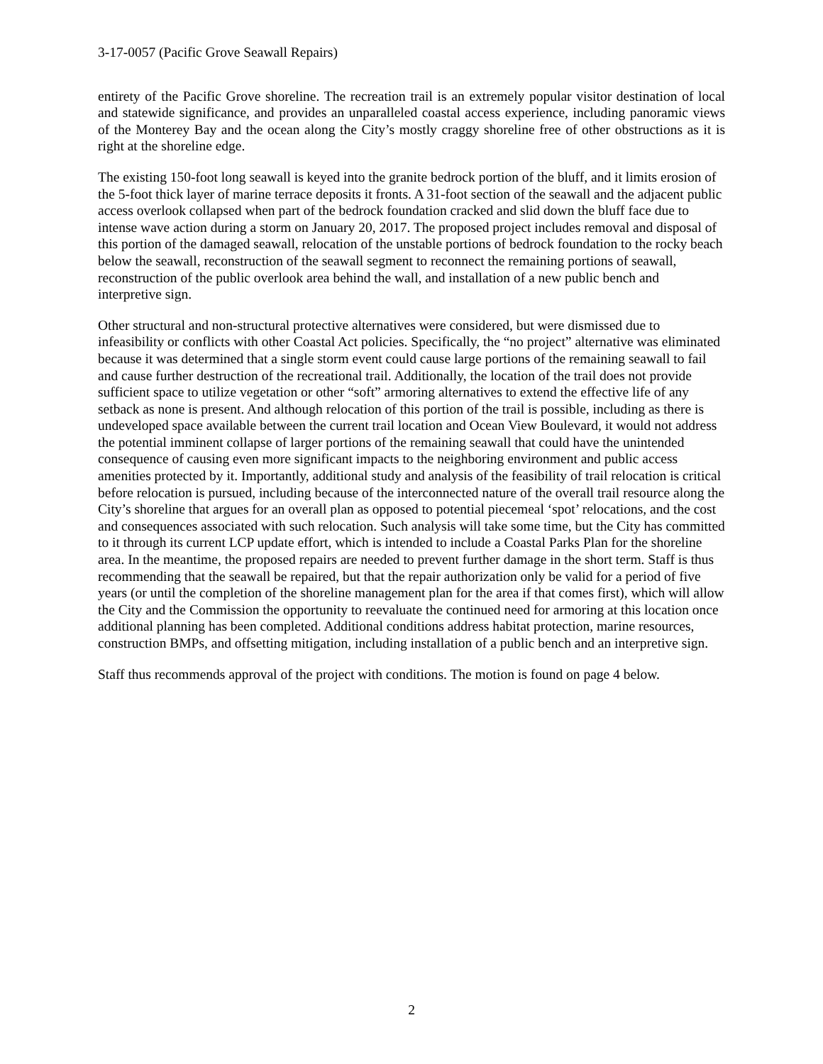3-17-0057 (Pacific Grove Seawall Repairs)
entirety of the Pacific Grove shoreline. The recreation trail is an extremely popular visitor destination of local and statewide significance, and provides an unparalleled coastal access experience, including panoramic views of the Monterey Bay and the ocean along the City’s mostly craggy shoreline free of other obstructions as it is right at the shoreline edge.
The existing 150-foot long seawall is keyed into the granite bedrock portion of the bluff, and it limits erosion of the 5-foot thick layer of marine terrace deposits it fronts. A 31-foot section of the seawall and the adjacent public access overlook collapsed when part of the bedrock foundation cracked and slid down the bluff face due to intense wave action during a storm on January 20, 2017. The proposed project includes removal and disposal of this portion of the damaged seawall, relocation of the unstable portions of bedrock foundation to the rocky beach below the seawall, reconstruction of the seawall segment to reconnect the remaining portions of seawall, reconstruction of the public overlook area behind the wall, and installation of a new public bench and interpretive sign.
Other structural and non-structural protective alternatives were considered, but were dismissed due to infeasibility or conflicts with other Coastal Act policies. Specifically, the “no project” alternative was eliminated because it was determined that a single storm event could cause large portions of the remaining seawall to fail and cause further destruction of the recreational trail. Additionally, the location of the trail does not provide sufficient space to utilize vegetation or other “soft” armoring alternatives to extend the effective life of any setback as none is present. And although relocation of this portion of the trail is possible, including as there is undeveloped space available between the current trail location and Ocean View Boulevard, it would not address the potential imminent collapse of larger portions of the remaining seawall that could have the unintended consequence of causing even more significant impacts to the neighboring environment and public access amenities protected by it. Importantly, additional study and analysis of the feasibility of trail relocation is critical before relocation is pursued, including because of the interconnected nature of the overall trail resource along the City’s shoreline that argues for an overall plan as opposed to potential piecemeal ‘spot’ relocations, and the cost and consequences associated with such relocation. Such analysis will take some time, but the City has committed to it through its current LCP update effort, which is intended to include a Coastal Parks Plan for the shoreline area. In the meantime, the proposed repairs are needed to prevent further damage in the short term. Staff is thus recommending that the seawall be repaired, but that the repair authorization only be valid for a period of five years (or until the completion of the shoreline management plan for the area if that comes first), which will allow the City and the Commission the opportunity to reevaluate the continued need for armoring at this location once additional planning has been completed. Additional conditions address habitat protection, marine resources, construction BMPs, and offsetting mitigation, including installation of a public bench and an interpretive sign.
Staff thus recommends approval of the project with conditions. The motion is found on page 4 below.
2